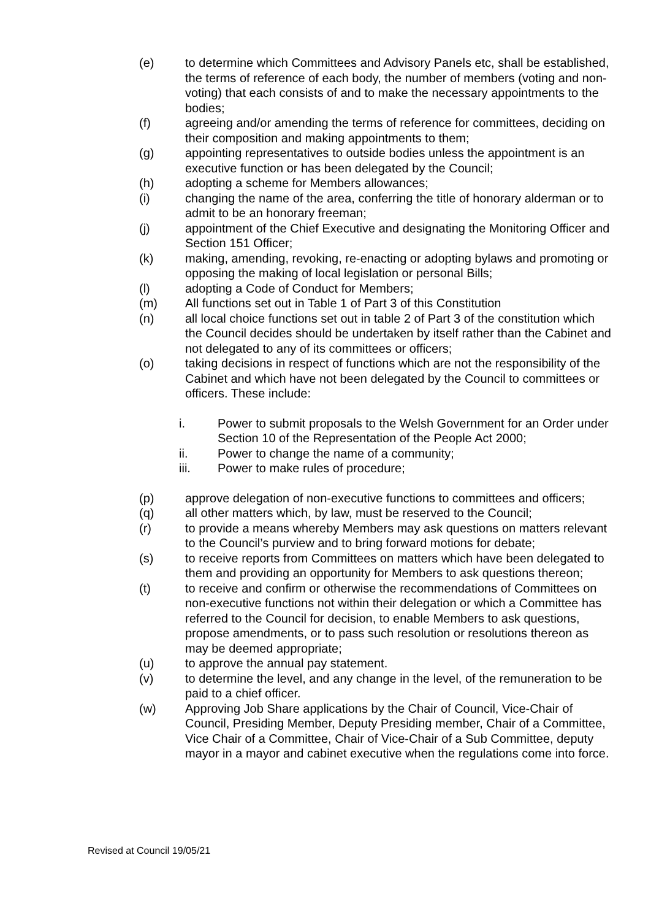(e) to determine which Committees and Advisory Panels etc, shall be established, the terms of reference of each body, the number of members (voting and non-voting) that each consists of and to make the necessary appointments to the bodies;
(f) agreeing and/or amending the terms of reference for committees, deciding on their composition and making appointments to them;
(g) appointing representatives to outside bodies unless the appointment is an executive function or has been delegated by the Council;
(h) adopting a scheme for Members allowances;
(i) changing the name of the area, conferring the title of honorary alderman or to admit to be an honorary freeman;
(j) appointment of the Chief Executive and designating the Monitoring Officer and Section 151 Officer;
(k) making, amending, revoking, re-enacting or adopting bylaws and promoting or opposing the making of local legislation or personal Bills;
(l) adopting a Code of Conduct for Members;
(m) All functions set out in Table 1 of Part 3 of this Constitution
(n) all local choice functions set out in table 2 of Part 3 of the constitution which the Council decides should be undertaken by itself rather than the Cabinet and not delegated to any of its committees or officers;
(o) taking decisions in respect of functions which are not the responsibility of the Cabinet and which have not been delegated by the Council to committees or officers. These include:
i. Power to submit proposals to the Welsh Government for an Order under Section 10 of the Representation of the People Act 2000;
ii. Power to change the name of a community;
iii. Power to make rules of procedure;
(p) approve delegation of non-executive functions to committees and officers;
(q) all other matters which, by law, must be reserved to the Council;
(r) to provide a means whereby Members may ask questions on matters relevant to the Council’s purview and to bring forward motions for debate;
(s) to receive reports from Committees on matters which have been delegated to them and providing an opportunity for Members to ask questions thereon;
(t) to receive and confirm or otherwise the recommendations of Committees on non-executive functions not within their delegation or which a Committee has referred to the Council for decision, to enable Members to ask questions, propose amendments, or to pass such resolution or resolutions thereon as may be deemed appropriate;
(u) to approve the annual pay statement.
(v) to determine the level, and any change in the level, of the remuneration to be paid to a chief officer.
(w) Approving Job Share applications by the Chair of Council, Vice-Chair of Council, Presiding Member, Deputy Presiding member, Chair of a Committee, Vice Chair of a Committee, Chair of Vice-Chair of a Sub Committee, deputy mayor in a mayor and cabinet executive when the regulations come into force.
Revised at Council 19/05/21